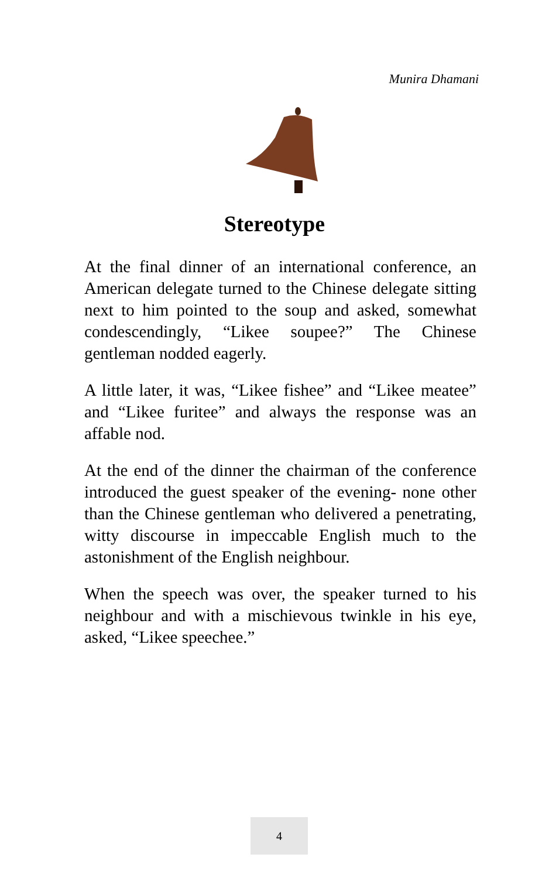Munira Dhamani
Stereotype
At the final dinner of an international conference, an American delegate turned to the Chinese delegate sitting next to him pointed to the soup and asked, somewhat condescendingly, “Likee soupee?” The Chinese gentleman nodded eagerly.
A little later, it was, “Likee fishee” and “Likee meatee” and “Likee furitee” and always the response was an affable nod.
At the end of the dinner the chairman of the conference introduced the guest speaker of the evening- none other than the Chinese gentleman who delivered a penetrating, witty discourse in impeccable English much to the astonishment of the English neighbour.
When the speech was over, the speaker turned to his neighbour and with a mischievous twinkle in his eye, asked, “Likee speechee.”
4